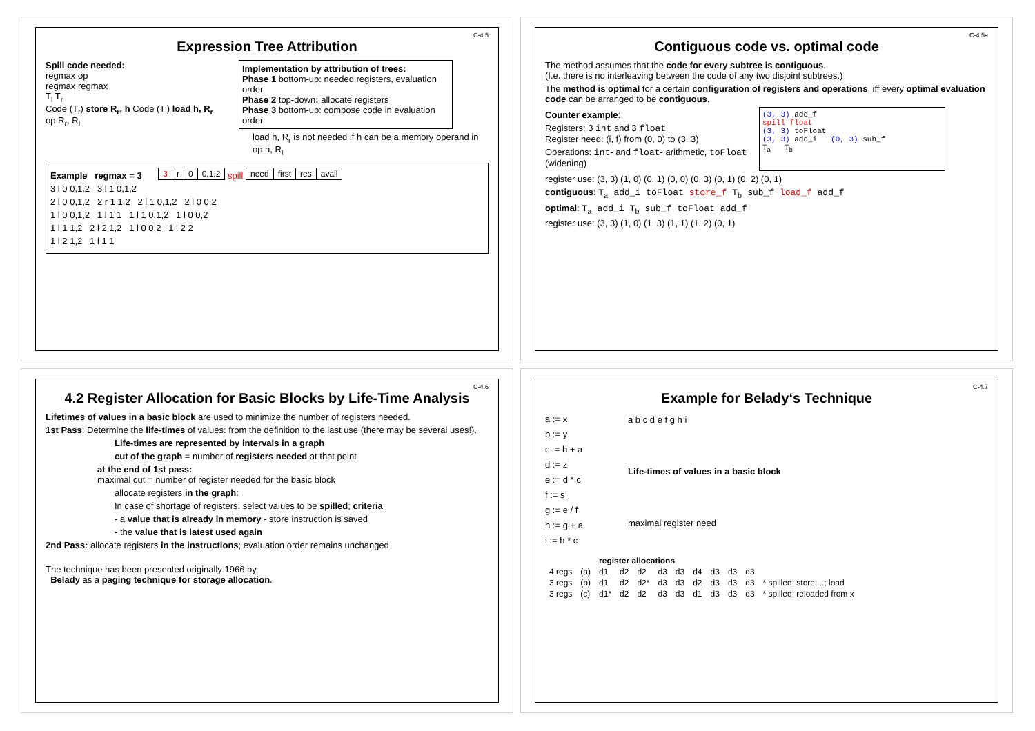C-4.5
Expression Tree Attribution
Spill code needed:
regmax op
regmax regmax
T<sub>l</sub> T<sub>r</sub>
Code (T<sub>r</sub>) store R<sub>r</sub>, h Code (T<sub>l</sub>) load h, R<sub>r</sub> op R<sub>r</sub>, R<sub>l</sub>
Implementation by attribution of trees:
Phase 1 bottom-up: needed registers, evaluation order
Phase 2 top-down: allocate registers
Phase 3 bottom-up: compose code in evaluation order
load h, R<sub>r</sub> is not needed if h can be a memory operand in op h, R<sub>l</sub>
Example regmax = 3
| 3 | r | 0 | 0,1,2 |
spill
| need | first | res | avail |
3 l 0 0,1,2 3 l 1 0,1,2
2 l 0 0,1,2 2 r 1 1,2 2 l 1 0,1,2 2 l 0 0,2
1 l 0 0,1,2 1 l 1 1 1 l 1 0,1,2 1 l 0 0,2
1 l 1 1,2 2 l 2 1,2 1 l 0 0,2 1 l 2 2
1 l 2 1,2 1 l 1 1
C-4.5a
Contiguous code vs. optimal code
The method assumes that the code for every subtree is contiguous.
(I.e. there is no interleaving between the code of any two disjoint subtrees.)
The method is optimal for a certain configuration of registers and operations, iff every optimal evaluation code can be arranged to be contiguous.
Counter example:
Registers: 3 int and 3 float
Register need: (i, f) from (0, 0) to (3, 3)
Operations: int- and float- arithmetic, toFloat (widening)
(3, 3) add_f
spill float
(3, 3) toFloat
(3, 3) add_i (0, 3) sub_f
T<sub>a</sub> T<sub>b</sub>
register use: (3, 3) (1, 0) (0, 1) (0, 0) (0, 3) (0, 1) (0, 2) (0, 1)
contiguous: T<sub>a</sub> add_i toFloat store_f T<sub>b</sub> sub_f load_f add_f
optimal: T<sub>a</sub> add_i T<sub>b</sub> sub_f toFloat add_f
register use: (3, 3) (1, 0) (1, 3) (1, 1) (1, 2) (0, 1)
C-4.6
4.2 Register Allocation for Basic Blocks by Life-Time Analysis
Lifetimes of values in a basic block are used to minimize the number of registers needed.
1st Pass: Determine the life-times of values: from the definition to the last use (there may be several uses!).
Life-times are represented by intervals in a graph
cut of the graph = number of registers needed at that point
at the end of 1st pass:
maximal cut = number of register needed for the basic block
allocate registers in the graph:
In case of shortage of registers: select values to be spilled; criteria:
- a value that is already in memory - store instruction is saved
- the value that is latest used again
2nd Pass: allocate registers in the instructions; evaluation order remains unchanged
The technique has been presented originally 1966 by
Belady as a paging technique for storage allocation.
C-4.7
Example for Belady‘s Technique
a := x
b := y
c := b + a
d := z
e := d * c
f := s
g := e / f
h := g + a
i := h * c
a b c d e f g h i
Life-times of values in a basic block
maximal register need
| | | register allocations | | | | | | | | | |
| 4 regs | (a) | d1 | d2 | d2 | d3 | d3 | d4 | d3 | d3 | d3 | |
| 3 regs | (b) | d1 | d2 | d2* | d3 | d3 | d2 | d3 | d3 | d3 | * spilled: store;...; load |
| 3 regs | (c) | d1* | d2 | d2 | d3 | d3 | d1 | d3 | d3 | d3 | * spilled: reloaded from x |